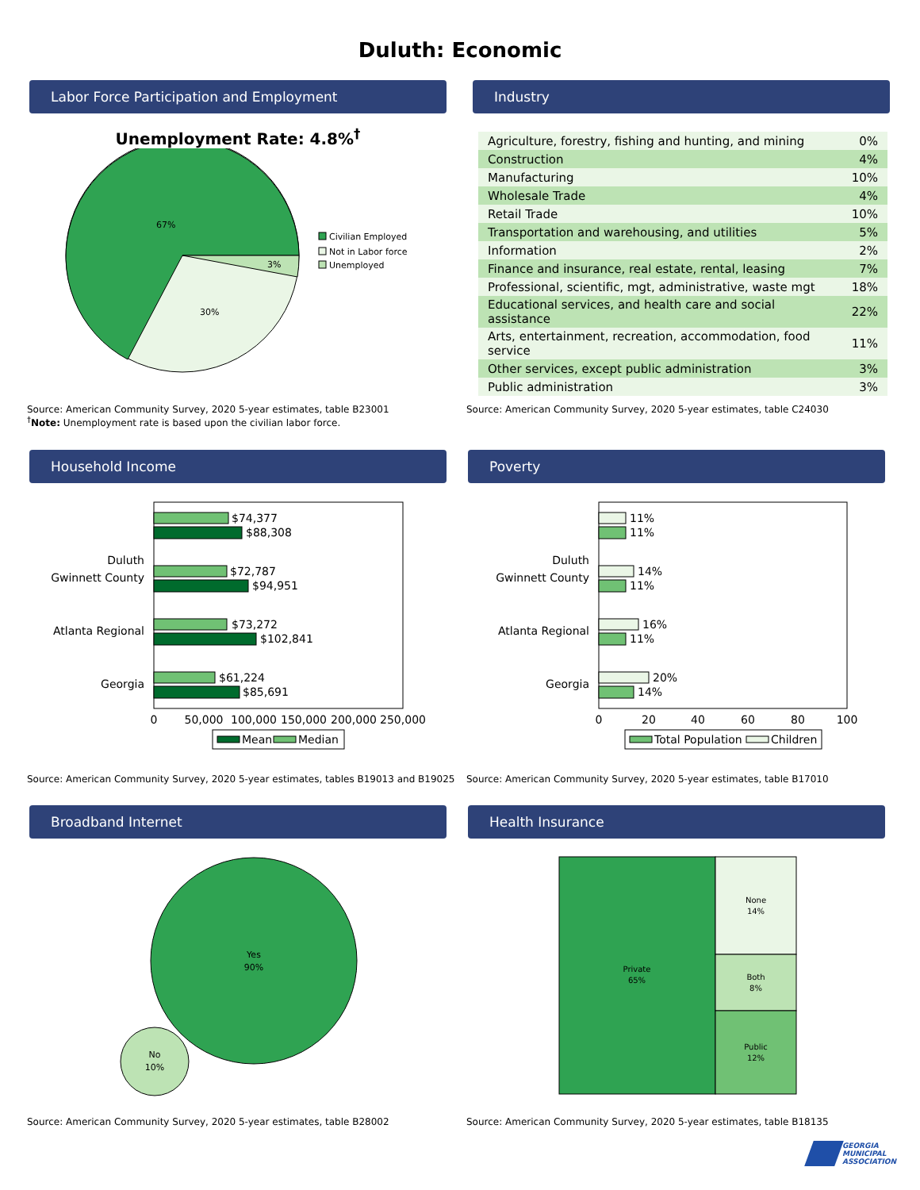Duluth: Economic
Labor Force Participation and Employment
Unemployment Rate: 4.8%<sup>†</sup>
67%
3%
30%
Civilian Employed
Not in Labor force
Unemployed
Source: American Community Survey, 2020 5-year estimates, table B23001
<sup>†</sup> Note: Unemployment rate is based upon the civilian labor force.
Industry
| Agriculture, forestry, fishing and hunting, and mining | 0% |
| Construction | 4% |
| Manufacturing | 10% |
| Wholesale Trade | 4% |
| Retail Trade | 10% |
| Transportation and warehousing, and utilities | 5% |
| Information | 2% |
| Finance and insurance, real estate, rental, leasing | 7% |
| Professional, scientific, mgt, administrative, waste mgt | 18% |
| Educational services, and health care and social assistance | 22% |
| Arts, entertainment, recreation, accommodation, food service | 11% |
| Other services, except public administration | 3% |
| Public administration | 3% |
Source: American Community Survey, 2020 5-year estimates, table C24030
Household Income
Duluth
Gwinnett County
Atlanta Regional
Georgia
$74,377
$88,308
$72,787
$94,951
$73,272
$102,841
$61,224
$85,691
0
50,000
100,000
150,000
200,000
250,000
Mean
Median
Source: American Community Survey, 2020 5-year estimates, tables B19013 and B19025
Poverty
Duluth
Gwinnett County
Atlanta Regional
Georgia
11%
11%
14%
11%
16%
11%
20%
14%
0
20
40
60
80
100
Total Population
Children
Source: American Community Survey, 2020 5-year estimates, table B17010
Broadband Internet
Yes
90%
No
10%
Source: American Community Survey, 2020 5-year estimates, table B28002
Health Insurance
Private
65%
None
14%
Both
8%
Public
12%
Source: American Community Survey, 2020 5-year estimates, table B18135
GEORGIA
MUNICIPAL
ASSOCIATION